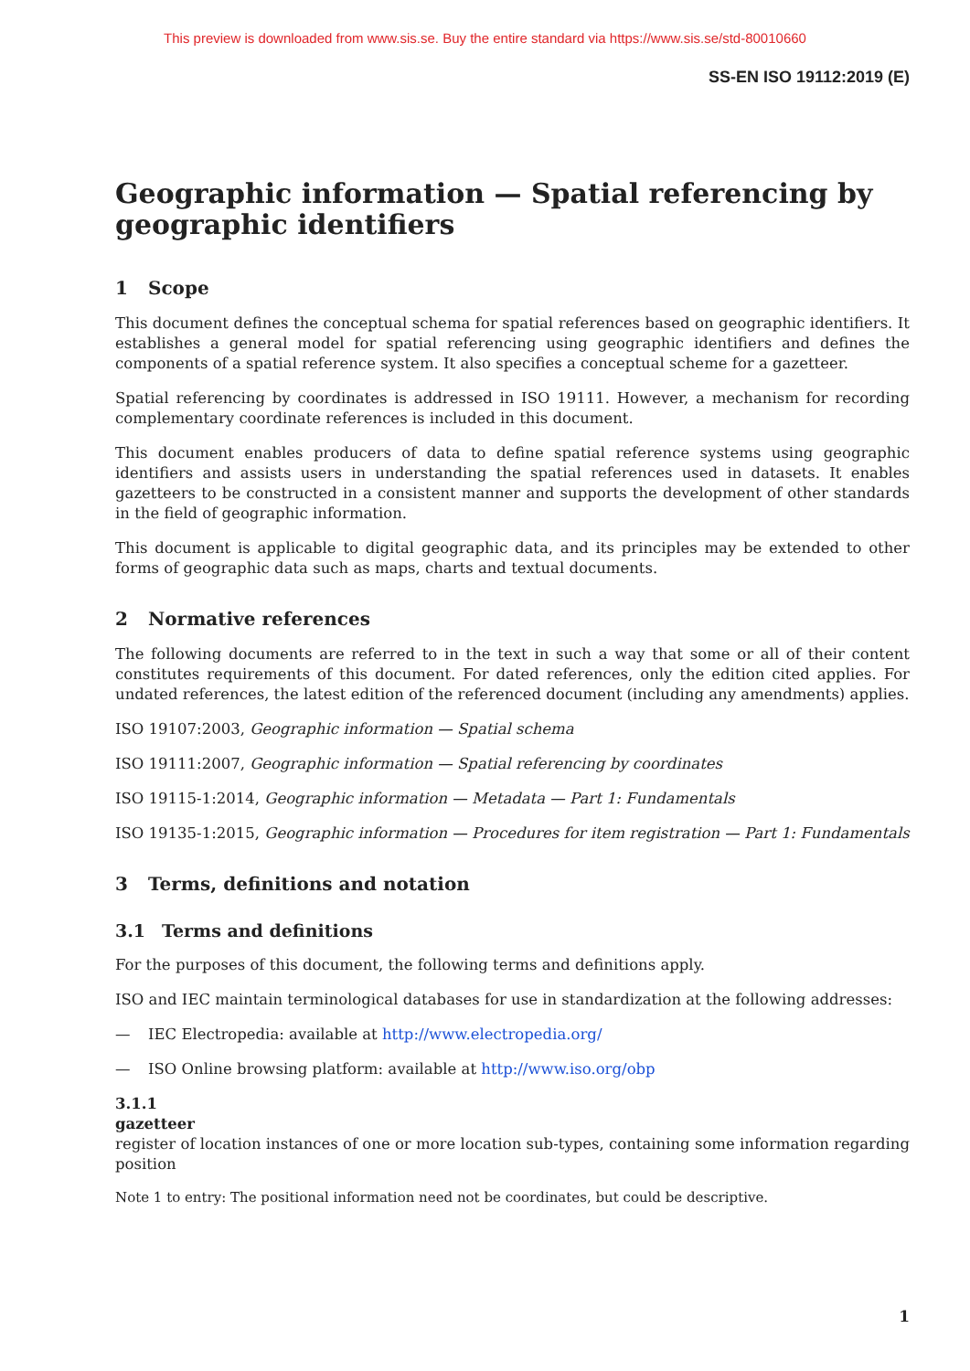This preview is downloaded from www.sis.se. Buy the entire standard via https://www.sis.se/std-80010660
SS-EN ISO 19112:2019 (E)
Geographic information — Spatial referencing by geographic identifiers
1 Scope
This document defines the conceptual schema for spatial references based on geographic identifiers. It establishes a general model for spatial referencing using geographic identifiers and defines the components of a spatial reference system. It also specifies a conceptual scheme for a gazetteer.
Spatial referencing by coordinates is addressed in ISO 19111. However, a mechanism for recording complementary coordinate references is included in this document.
This document enables producers of data to define spatial reference systems using geographic identifiers and assists users in understanding the spatial references used in datasets. It enables gazetteers to be constructed in a consistent manner and supports the development of other standards in the field of geographic information.
This document is applicable to digital geographic data, and its principles may be extended to other forms of geographic data such as maps, charts and textual documents.
2 Normative references
The following documents are referred to in the text in such a way that some or all of their content constitutes requirements of this document. For dated references, only the edition cited applies. For undated references, the latest edition of the referenced document (including any amendments) applies.
ISO 19107:2003, Geographic information — Spatial schema
ISO 19111:2007, Geographic information — Spatial referencing by coordinates
ISO 19115-1:2014, Geographic information — Metadata — Part 1: Fundamentals
ISO 19135-1:2015, Geographic information — Procedures for item registration — Part 1: Fundamentals
3 Terms, definitions and notation
3.1 Terms and definitions
For the purposes of this document, the following terms and definitions apply.
ISO and IEC maintain terminological databases for use in standardization at the following addresses:
— IEC Electropedia: available at http://www.electropedia.org/
— ISO Online browsing platform: available at http://www.iso.org/obp
3.1.1
gazetteer
register of location instances of one or more location sub-types, containing some information regarding position
Note 1 to entry: The positional information need not be coordinates, but could be descriptive.
1